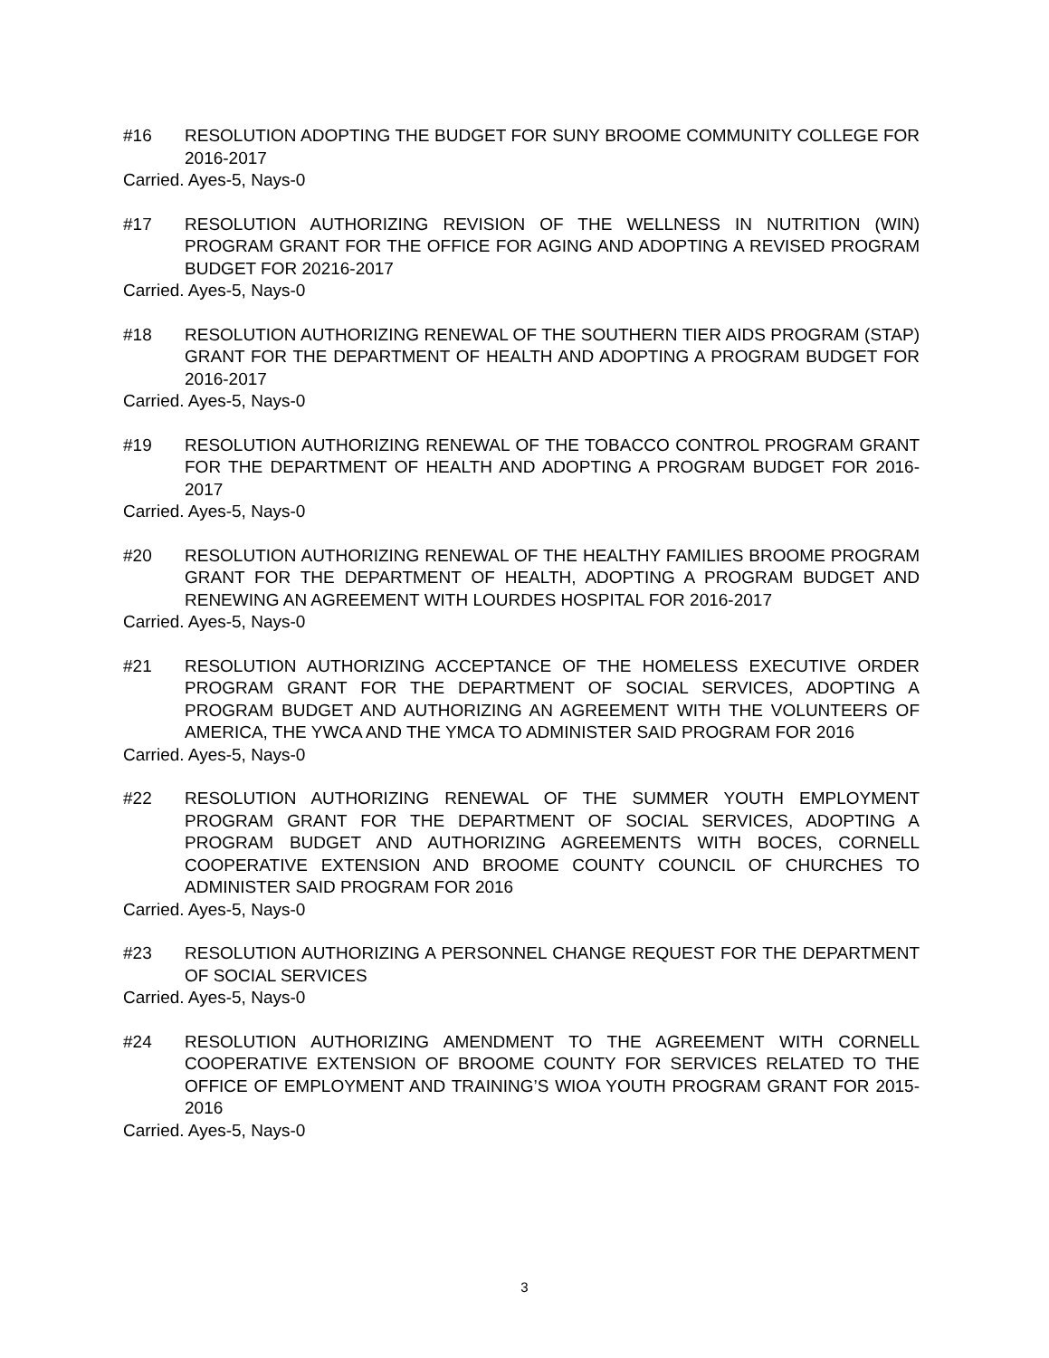#16 RESOLUTION ADOPTING THE BUDGET FOR SUNY BROOME COMMUNITY COLLEGE FOR 2016-2017
Carried. Ayes-5, Nays-0
#17 RESOLUTION AUTHORIZING REVISION OF THE WELLNESS IN NUTRITION (WIN) PROGRAM GRANT FOR THE OFFICE FOR AGING AND ADOPTING A REVISED PROGRAM BUDGET FOR 20216-2017
Carried. Ayes-5, Nays-0
#18 RESOLUTION AUTHORIZING RENEWAL OF THE SOUTHERN TIER AIDS PROGRAM (STAP) GRANT FOR THE DEPARTMENT OF HEALTH AND ADOPTING A PROGRAM BUDGET FOR 2016-2017
Carried. Ayes-5, Nays-0
#19 RESOLUTION AUTHORIZING RENEWAL OF THE TOBACCO CONTROL PROGRAM GRANT FOR THE DEPARTMENT OF HEALTH AND ADOPTING A PROGRAM BUDGET FOR 2016-2017
Carried. Ayes-5, Nays-0
#20 RESOLUTION AUTHORIZING RENEWAL OF THE HEALTHY FAMILIES BROOME PROGRAM GRANT FOR THE DEPARTMENT OF HEALTH, ADOPTING A PROGRAM BUDGET AND RENEWING AN AGREEMENT WITH LOURDES HOSPITAL FOR 2016-2017
Carried. Ayes-5, Nays-0
#21 RESOLUTION AUTHORIZING ACCEPTANCE OF THE HOMELESS EXECUTIVE ORDER PROGRAM GRANT FOR THE DEPARTMENT OF SOCIAL SERVICES, ADOPTING A PROGRAM BUDGET AND AUTHORIZING AN AGREEMENT WITH THE VOLUNTEERS OF AMERICA, THE YWCA AND THE YMCA TO ADMINISTER SAID PROGRAM FOR 2016
Carried. Ayes-5, Nays-0
#22 RESOLUTION AUTHORIZING RENEWAL OF THE SUMMER YOUTH EMPLOYMENT PROGRAM GRANT FOR THE DEPARTMENT OF SOCIAL SERVICES, ADOPTING A PROGRAM BUDGET AND AUTHORIZING AGREEMENTS WITH BOCES, CORNELL COOPERATIVE EXTENSION AND BROOME COUNTY COUNCIL OF CHURCHES TO ADMINISTER SAID PROGRAM FOR 2016
Carried. Ayes-5, Nays-0
#23 RESOLUTION AUTHORIZING A PERSONNEL CHANGE REQUEST FOR THE DEPARTMENT OF SOCIAL SERVICES
Carried. Ayes-5, Nays-0
#24 RESOLUTION AUTHORIZING AMENDMENT TO THE AGREEMENT WITH CORNELL COOPERATIVE EXTENSION OF BROOME COUNTY FOR SERVICES RELATED TO THE OFFICE OF EMPLOYMENT AND TRAINING’S WIOA YOUTH PROGRAM GRANT FOR 2015-2016
Carried. Ayes-5, Nays-0
3